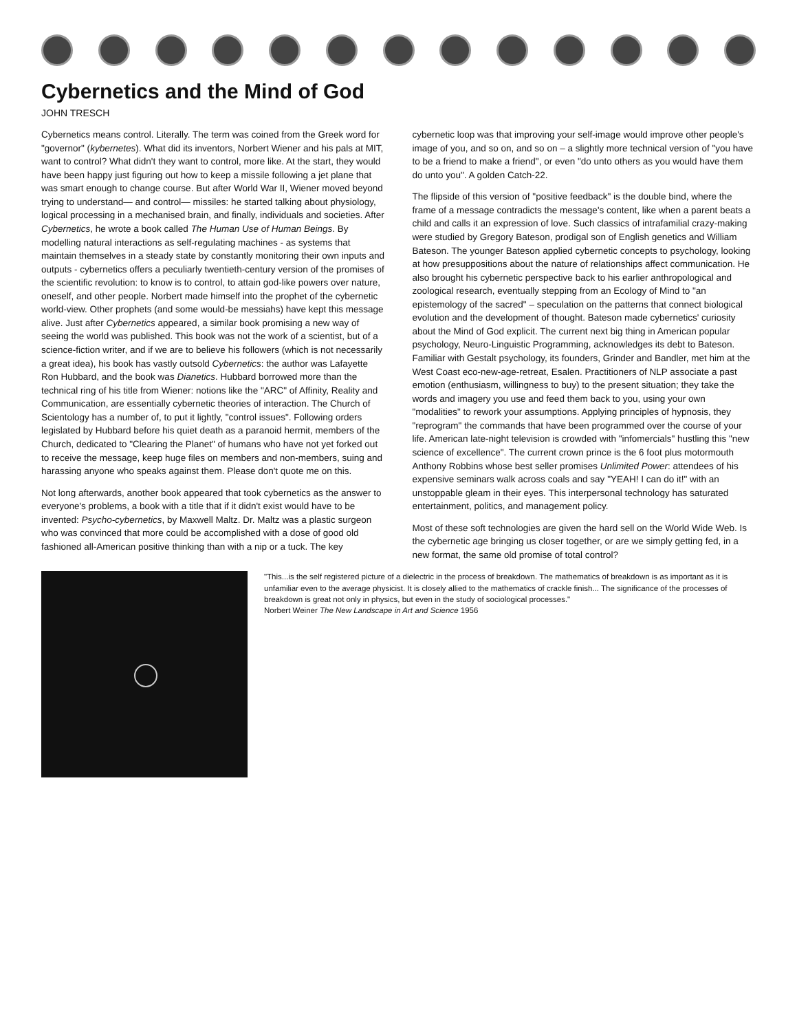Cybernetics and the Mind of God
JOHN TRESCH
Cybernetics means control. Literally. The term was coined from the Greek word for "governor" (kybernetes). What did its inventors, Norbert Wiener and his pals at MIT, want to control? What didn't they want to control, more like. At the start, they would have been happy just figuring out how to keep a missile following a jet plane that was smart enough to change course. But after World War II, Wiener moved beyond trying to understand— and control— missiles: he started talking about physiology, logical processing in a mechanised brain, and finally, individuals and societies. After Cybernetics, he wrote a book called The Human Use of Human Beings. By modelling natural interactions as self-regulating machines - as systems that maintain themselves in a steady state by constantly monitoring their own inputs and outputs - cybernetics offers a peculiarly twentieth-century version of the promises of the scientific revolution: to know is to control, to attain god-like powers over nature, oneself, and other people. Norbert made himself into the prophet of the cybernetic world-view. Other prophets (and some would-be messiahs) have kept this message alive. Just after Cybernetics appeared, a similar book promising a new way of seeing the world was published. This book was not the work of a scientist, but of a science-fiction writer, and if we are to believe his followers (which is not necessarily a great idea), his book has vastly outsold Cybernetics: the author was Lafayette Ron Hubbard, and the book was Dianetics. Hubbard borrowed more than the technical ring of his title from Wiener: notions like the "ARC" of Affinity, Reality and Communication, are essentially cybernetic theories of interaction. The Church of Scientology has a number of, to put it lightly, "control issues". Following orders legislated by Hubbard before his quiet death as a paranoid hermit, members of the Church, dedicated to "Clearing the Planet" of humans who have not yet forked out to receive the message, keep huge files on members and non-members, suing and harassing anyone who speaks against them. Please don't quote me on this.
Not long afterwards, another book appeared that took cybernetics as the answer to everyone's problems, a book with a title that if it didn't exist would have to be invented: Psycho-cybernetics, by Maxwell Maltz. Dr. Maltz was a plastic surgeon who was convinced that more could be accomplished with a dose of good old fashioned all-American positive thinking than with a nip or a tuck. The key cybernetic loop was that improving your self-image would improve other people's image of you, and so on, and so on – a slightly more technical version of "you have to be a friend to make a friend", or even "do unto others as you would have them do unto you". A golden Catch-22.
The flipside of this version of "positive feedback" is the double bind, where the frame of a message contradicts the message's content, like when a parent beats a child and calls it an expression of love. Such classics of intrafamilial crazy-making were studied by Gregory Bateson, prodigal son of English genetics and William Bateson. The younger Bateson applied cybernetic concepts to psychology, looking at how presuppositions about the nature of relationships affect communication. He also brought his cybernetic perspective back to his earlier anthropological and zoological research, eventually stepping from an Ecology of Mind to "an epistemology of the sacred" – speculation on the patterns that connect biological evolution and the development of thought. Bateson made cybernetics' curiosity about the Mind of God explicit. The current next big thing in American popular psychology, Neuro-Linguistic Programming, acknowledges its debt to Bateson. Familiar with Gestalt psychology, its founders, Grinder and Bandler, met him at the West Coast eco-new-age-retreat, Esalen. Practitioners of NLP associate a past emotion (enthusiasm, willingness to buy) to the present situation; they take the words and imagery you use and feed them back to you, using your own "modalities" to rework your assumptions. Applying principles of hypnosis, they "reprogram" the commands that have been programmed over the course of your life. American late-night television is crowded with "infomercials" hustling this "new science of excellence". The current crown prince is the 6 foot plus motormouth Anthony Robbins whose best seller promises Unlimited Power: attendees of his expensive seminars walk across coals and say "YEAH! I can do it!" with an unstoppable gleam in their eyes. This interpersonal technology has saturated entertainment, politics, and management policy.
Most of these soft technologies are given the hard sell on the World Wide Web. Is the cybernetic age bringing us closer together, or are we simply getting fed, in a new format, the same old promise of total control?
"This...is the self registered picture of a dielectric in the process of breakdown. The mathematics of breakdown is as important as it is unfamiliar even to the average physicist. It is closely allied to the mathematics of crackle finish... The significance of the processes of breakdown is great not only in physics, but even in the study of sociological processes."
Norbert Weiner The New Landscape in Art and Science 1956